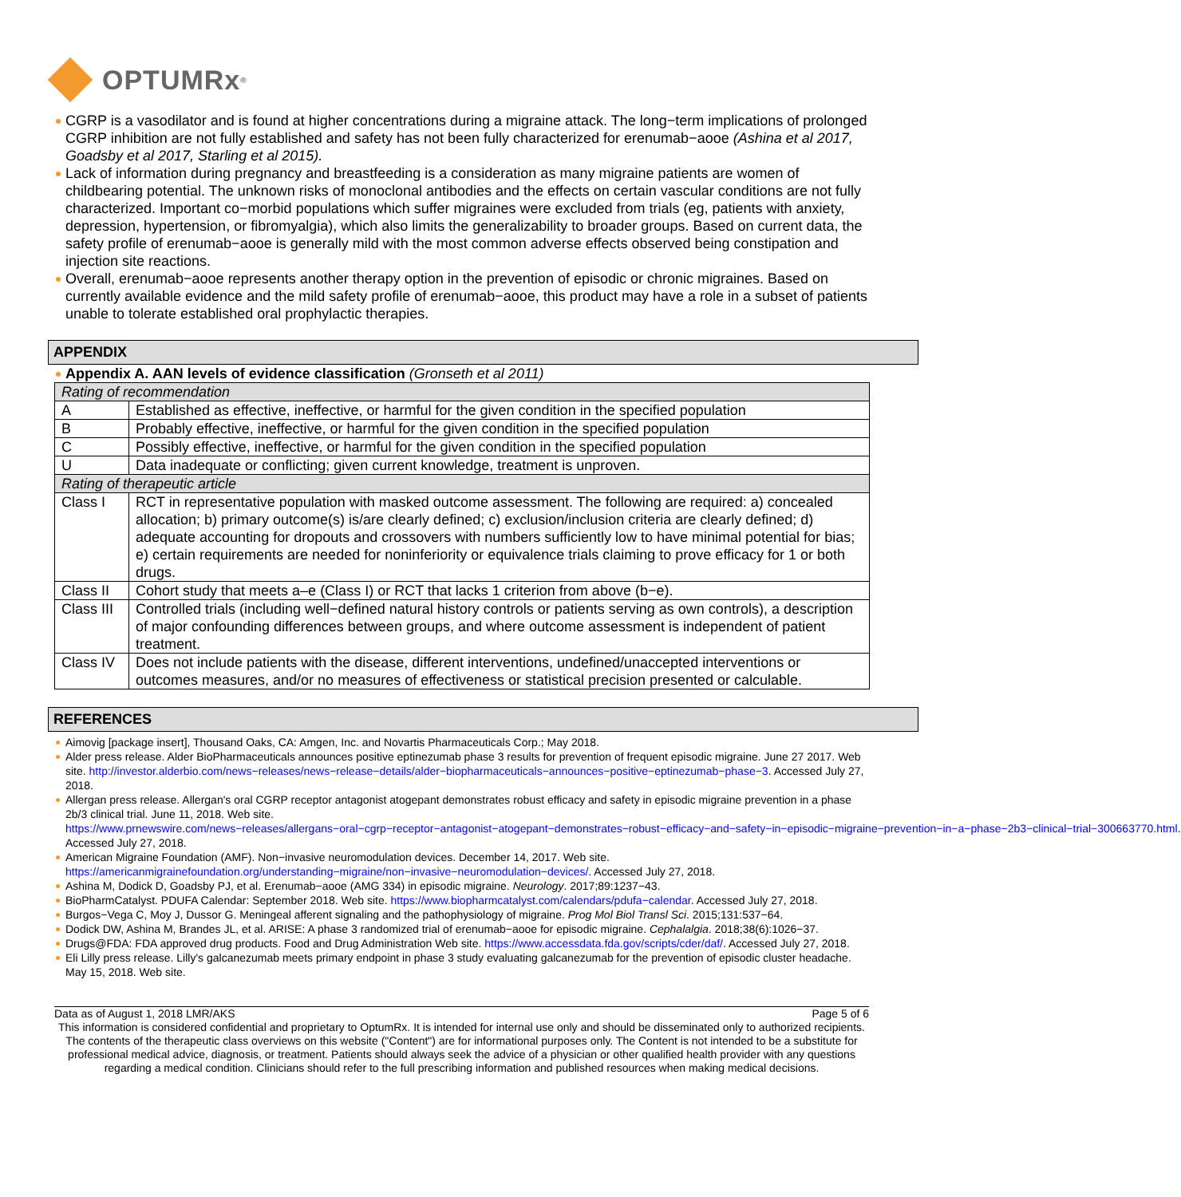OPTUMRx<sup>®</sup>
CGRP is a vasodilator and is found at higher concentrations during a migraine attack. The long−term implications of prolonged CGRP inhibition are not fully established and safety has not been fully characterized for erenumab−aooe (Ashina et al 2017, Goadsby et al 2017, Starling et al 2015).
Lack of information during pregnancy and breastfeeding is a consideration as many migraine patients are women of childbearing potential. The unknown risks of monoclonal antibodies and the effects on certain vascular conditions are not fully characterized. Important co−morbid populations which suffer migraines were excluded from trials (eg, patients with anxiety, depression, hypertension, or fibromyalgia), which also limits the generalizability to broader groups. Based on current data, the safety profile of erenumab−aooe is generally mild with the most common adverse effects observed being constipation and injection site reactions.
Overall, erenumab−aooe represents another therapy option in the prevention of episodic or chronic migraines. Based on currently available evidence and the mild safety profile of erenumab−aooe, this product may have a role in a subset of patients unable to tolerate established oral prophylactic therapies.
APPENDIX
Appendix A. AAN levels of evidence classification (Gronseth et al 2011)
| Rating of recommendation | |
| A | Established as effective, ineffective, or harmful for the given condition in the specified population |
| B | Probably effective, ineffective, or harmful for the given condition in the specified population |
| C | Possibly effective, ineffective, or harmful for the given condition in the specified population |
| U | Data inadequate or conflicting; given current knowledge, treatment is unproven. |
| Rating of therapeutic article | |
| Class I | RCT in representative population with masked outcome assessment. The following are required: a) concealed allocation; b) primary outcome(s) is/are clearly defined; c) exclusion/inclusion criteria are clearly defined; d) adequate accounting for dropouts and crossovers with numbers sufficiently low to have minimal potential for bias; e) certain requirements are needed for noninferiority or equivalence trials claiming to prove efficacy for 1 or both drugs. |
| Class II | Cohort study that meets a–e (Class I) or RCT that lacks 1 criterion from above (b−e). |
| Class III | Controlled trials (including well−defined natural history controls or patients serving as own controls), a description of major confounding differences between groups, and where outcome assessment is independent of patient treatment. |
| Class IV | Does not include patients with the disease, different interventions, undefined/unaccepted interventions or outcomes measures, and/or no measures of effectiveness or statistical precision presented or calculable. |
REFERENCES
Aimovig [package insert], Thousand Oaks, CA: Amgen, Inc. and Novartis Pharmaceuticals Corp.; May 2018.
Alder press release. Alder BioPharmaceuticals announces positive eptinezumab phase 3 results for prevention of frequent episodic migraine. June 27 2017. Web site. http://investor.alderbio.com/news−releases/news−release−details/alder−biopharmaceuticals−announces−positive−eptinezumab−phase−3. Accessed July 27, 2018.
Allergan press release. Allergan's oral CGRP receptor antagonist atogepant demonstrates robust efficacy and safety in episodic migraine prevention in a phase 2b/3 clinical trial. June 11, 2018. Web site. https://www.prnewswire.com/news−releases/allergans−oral−cgrp−receptor−antagonist−atogepant−demonstrates−robust−efficacy−and−safety−in−episodic−migraine−prevention−in−a−phase−2b3−clinical−trial−300663770.html. Accessed July 27, 2018.
American Migraine Foundation (AMF). Non−invasive neuromodulation devices. December 14, 2017. Web site. https://americanmigrainefoundation.org/understanding−migraine/non−invasive−neuromodulation−devices/. Accessed July 27, 2018.
Ashina M, Dodick D, Goadsby PJ, et al. Erenumab−aooe (AMG 334) in episodic migraine. Neurology. 2017;89:1237−43.
BioPharmCatalyst. PDUFA Calendar: September 2018. Web site. https://www.biopharmcatalyst.com/calendars/pdufa−calendar. Accessed July 27, 2018.
Burgos−Vega C, Moy J, Dussor G. Meningeal afferent signaling and the pathophysiology of migraine. Prog Mol Biol Transl Sci. 2015;131:537−64.
Dodick DW, Ashina M, Brandes JL, et al. ARISE: A phase 3 randomized trial of erenumab−aooe for episodic migraine. Cephalalgia. 2018;38(6):1026−37.
Drugs@FDA: FDA approved drug products. Food and Drug Administration Web site. https://www.accessdata.fda.gov/scripts/cder/daf/. Accessed July 27, 2018.
Eli Lilly press release. Lilly's galcanezumab meets primary endpoint in phase 3 study evaluating galcanezumab for the prevention of episodic cluster headache. May 15, 2018. Web site.
Data as of August 1, 2018 LMR/AKS Page 5 of 6
This information is considered confidential and proprietary to OptumRx. It is intended for internal use only and should be disseminated only to authorized recipients. The contents of the therapeutic class overviews on this website ("Content") are for informational purposes only. The Content is not intended to be a substitute for professional medical advice, diagnosis, or treatment. Patients should always seek the advice of a physician or other qualified health provider with any questions regarding a medical condition. Clinicians should refer to the full prescribing information and published resources when making medical decisions.